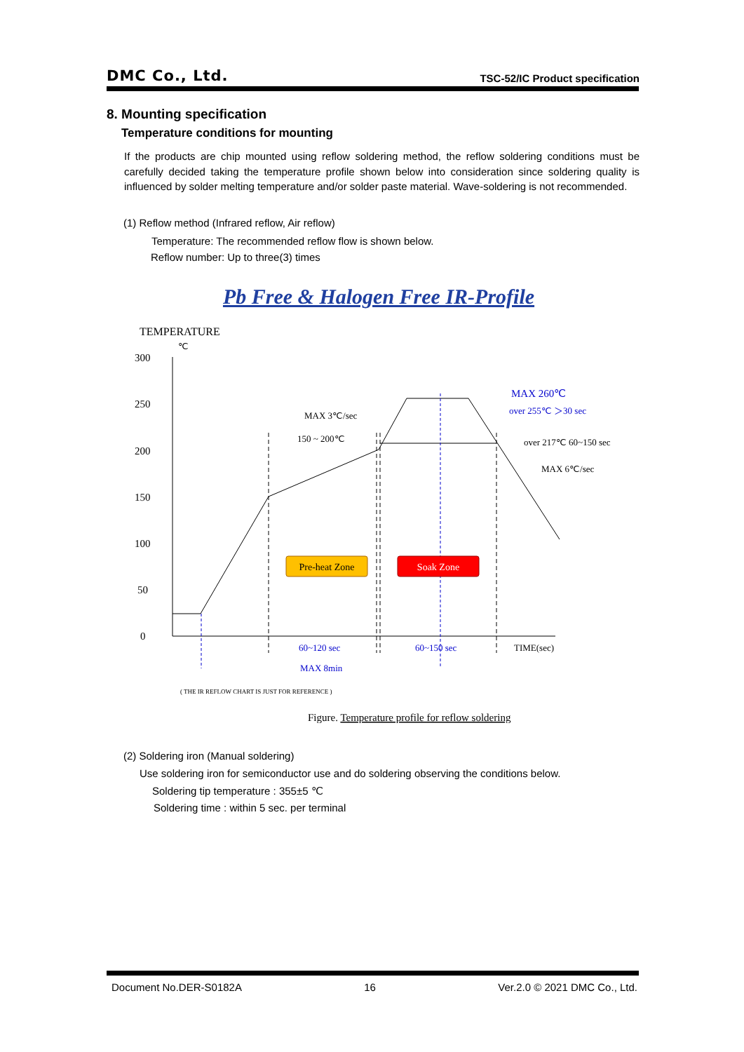DMC Co., Ltd. TSC-52/IC Product specification
8. Mounting specification
Temperature conditions for mounting
If the products are chip mounted using reflow soldering method, the reflow soldering conditions must be carefully decided taking the temperature profile shown below into consideration since soldering quality is influenced by solder melting temperature and/or solder paste material. Wave-soldering is not recommended.
(1) Reflow method (Infrared reflow, Air reflow)
Temperature: The recommended reflow flow is shown below.
Reflow number: Up to three(3) times
Pb Free & Halogen Free IR-Profile
TEMPERATURE
℃
300
250
200
150
100
50
0
MAX 3℃/sec
150 ~ 200℃
over 217℃ 60~150 sec
MAX 6℃/sec
TIME(sec)
MAX 260℃
over 255℃ ＞30 sec
60~120 sec
60~150 sec
MAX 8min
Pre-heat Zone
Soak Zone
( THE IR REFLOW CHART IS JUST FOR REFERENCE )
Figure. Temperature profile for reflow soldering
(2) Soldering iron (Manual soldering)
Use soldering iron for semiconductor use and do soldering observing the conditions below.
Soldering tip temperature : 355±5 ℃
Soldering time : within 5 sec. per terminal
Document No.DER-S0182A 16 Ver.2.0 © 2021 DMC Co., Ltd.